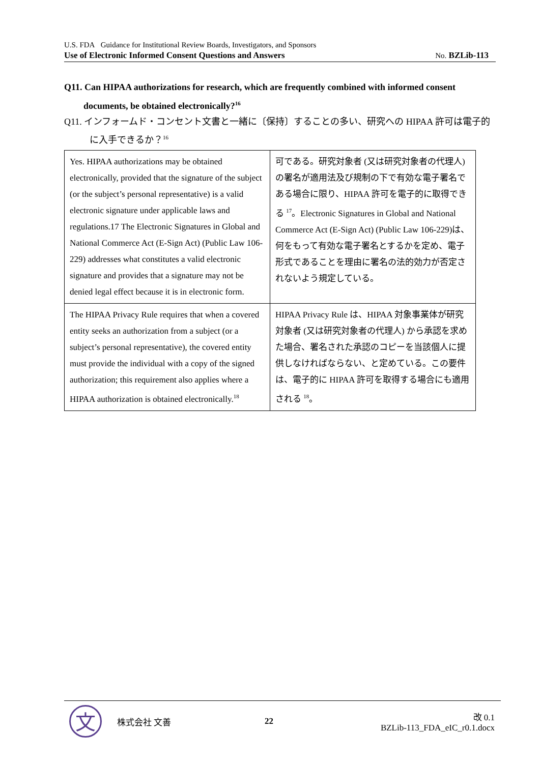U.S. FDA Guidance for Institutional Review Boards, Investigators, and Sponsors
Use of Electronic Informed Consent Questions and Answers No. BZLib-113
Q11. Can HIPAA authorizations for research, which are frequently combined with informed consent documents, be obtained electronically?<sup>16</sup>
Q11. インフォームド・コンセント文書と一緒に〔保持〕することの多い、研究への HIPAA 許可は電子的に入手できるか？<sup>16</sup>
| Yes. HIPAA authorizations may be obtained electronically, provided that the signature of the subject (or the subject’s personal representative) is a valid electronic signature under applicable laws and regulations.17 The Electronic Signatures in Global and National Commerce Act (E-Sign Act) (Public Law 106-229) addresses what constitutes a valid electronic signature and provides that a signature may not be denied legal effect because it is in electronic form. | 可である。研究対象者 (又は研究対象者の代理人) の署名が適用法及び規制の下で有効な電子署名である場合に限り、HIPAA 許可を電子的に取得できる <sup>17</sup>。Electronic Signatures in Global and National Commerce Act (E-Sign Act) (Public Law 106-229)は、何をもって有効な電子署名とするかを定め、電子形式であることを理由に署名の法的効力が否定されないよう規定している。 |
| The HIPAA Privacy Rule requires that when a covered entity seeks an authorization from a subject (or a subject’s personal representative), the covered entity must provide the individual with a copy of the signed authorization; this requirement also applies where a HIPAA authorization is obtained electronically.<sup>18</sup> | HIPAA Privacy Rule は、HIPAA 対象事業体が研究対象者 (又は研究対象者の代理人) から承認を求めた場合、署名された承認のコピーを当該個人に提供しなければならない、と定めている。この要件は、電子的に HIPAA 許可を取得する場合にも適用される <sup>18</sup>。 |
文
株式会社 文善 22
改 0.1
BZLib-113_FDA_eIC_r0.1.docx